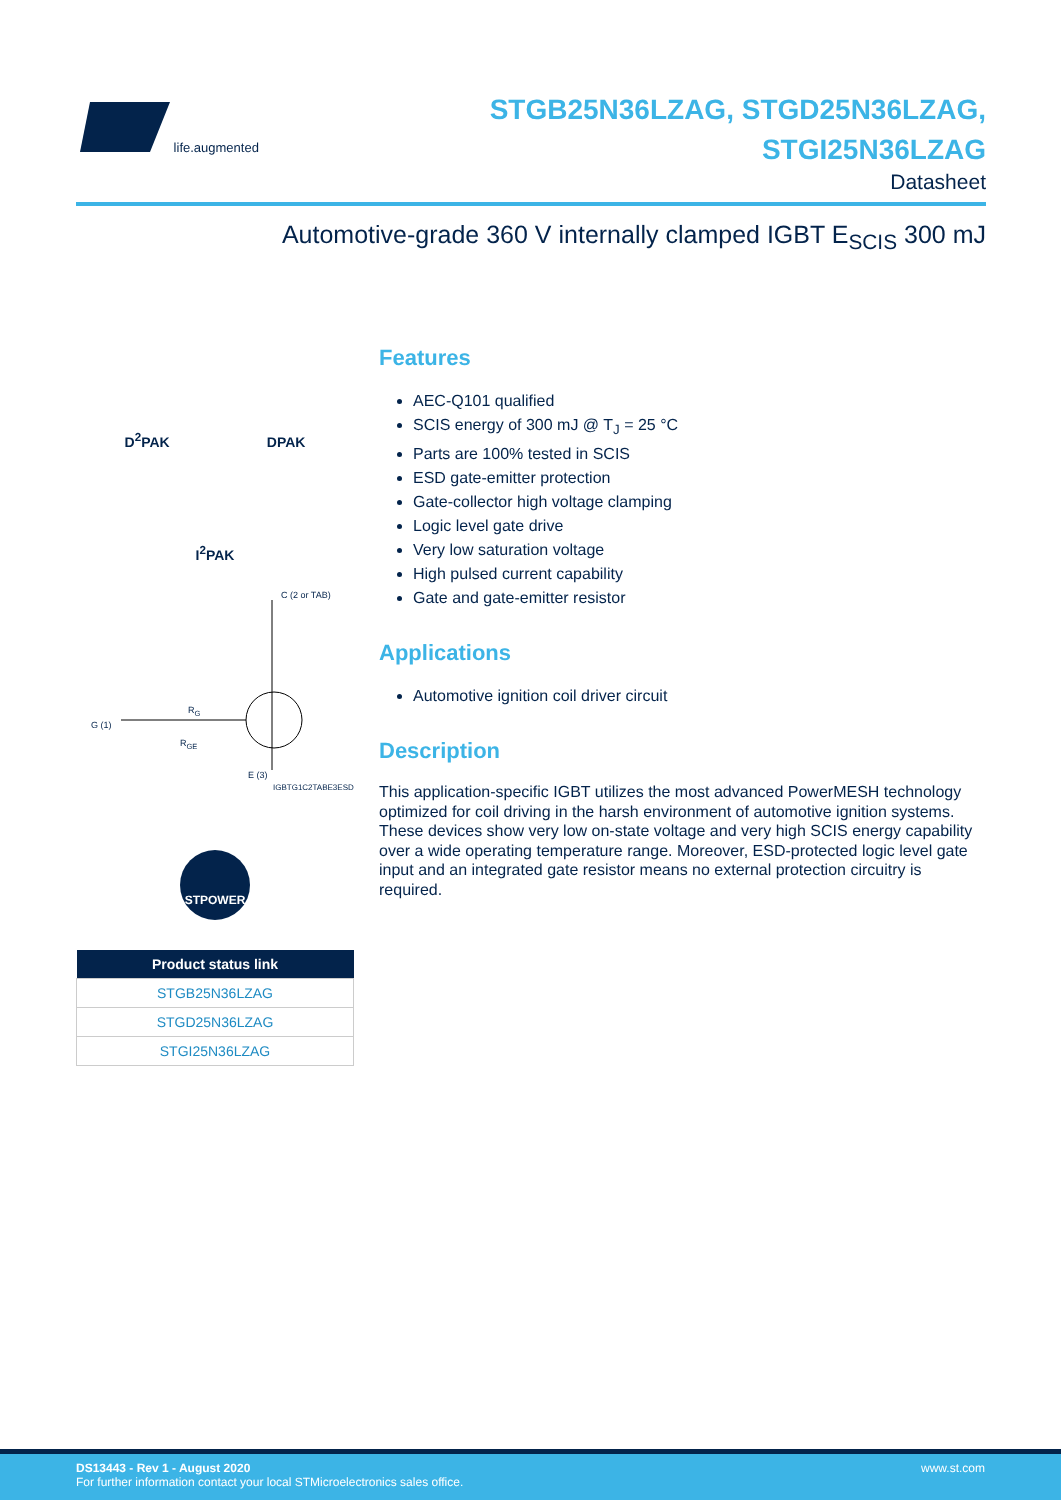life.augmented
STGB25N36LZAG, STGD25N36LZAG,
STGI25N36LZAG
Datasheet
Automotive-grade 360 V internally clamped IGBT E<sub>SCIS</sub> 300 mJ
D<sup>2</sup>PAK DPAK
I<sup>2</sup>PAK
C (2 or TAB)
G (1)
R<sub>G</sub>
R<sub>GE</sub>
E (3)
IGBTG1C2TABE3ESD
STPOWER
| Product status link |
| --- |
| STGB25N36LZAG |
| STGD25N36LZAG |
| STGI25N36LZAG |
Features
AEC-Q101 qualified
SCIS energy of 300 mJ @ T<sub>J</sub> = 25 °C
Parts are 100% tested in SCIS
ESD gate-emitter protection
Gate-collector high voltage clamping
Logic level gate drive
Very low saturation voltage
High pulsed current capability
Gate and gate-emitter resistor
Applications
Automotive ignition coil driver circuit
Description
This application-specific IGBT utilizes the most advanced PowerMESH technology optimized for coil driving in the harsh environment of automotive ignition systems. These devices show very low on-state voltage and very high SCIS energy capability over a wide operating temperature range. Moreover, ESD-protected logic level gate input and an integrated gate resistor means no external protection circuitry is required.
DS13443 - Rev 1 - August 2020
For further information contact your local STMicroelectronics sales office.
www.st.com